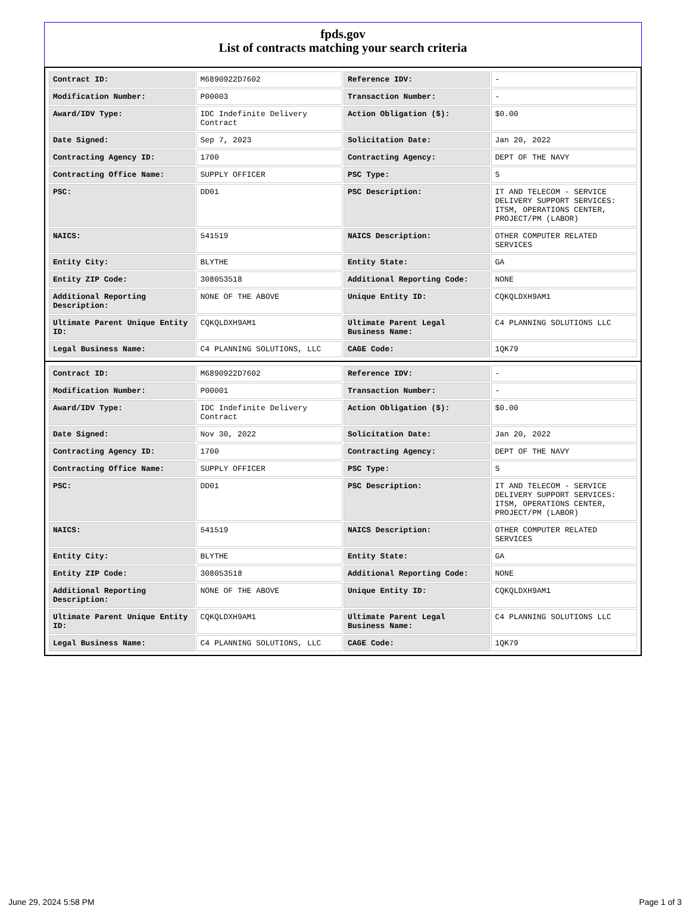fpds.gov
List of contracts matching your search criteria
| Contract ID: | M6890922D7602 | Reference IDV: | - |
| Modification Number: | P00003 | Transaction Number: | - |
| Award/IDV Type: | IDC Indefinite Delivery Contract | Action Obligation ($): | $0.00 |
| Date Signed: | Sep 7, 2023 | Solicitation Date: | Jan 20, 2022 |
| Contracting Agency ID: | 1700 | Contracting Agency: | DEPT OF THE NAVY |
| Contracting Office Name: | SUPPLY OFFICER | PSC Type: | S |
| PSC: | DD01 | PSC Description: | IT AND TELECOM - SERVICE DELIVERY SUPPORT SERVICES: ITSM, OPERATIONS CENTER, PROJECT/PM (LABOR) |
| NAICS: | 541519 | NAICS Description: | OTHER COMPUTER RELATED SERVICES |
| Entity City: | BLYTHE | Entity State: | GA |
| Entity ZIP Code: | 308053518 | Additional Reporting Code: | NONE |
| Additional Reporting Description: | NONE OF THE ABOVE | Unique Entity ID: | CQKQLDXH9AM1 |
| Ultimate Parent Unique Entity ID: | CQKQLDXH9AM1 | Ultimate Parent Legal Business Name: | C4 PLANNING SOLUTIONS LLC |
| Legal Business Name: | C4 PLANNING SOLUTIONS, LLC | CAGE Code: | 1QK79 |
| Contract ID: | M6890922D7602 | Reference IDV: | - |
| Modification Number: | P00001 | Transaction Number: | - |
| Award/IDV Type: | IDC Indefinite Delivery Contract | Action Obligation ($): | $0.00 |
| Date Signed: | Nov 30, 2022 | Solicitation Date: | Jan 20, 2022 |
| Contracting Agency ID: | 1700 | Contracting Agency: | DEPT OF THE NAVY |
| Contracting Office Name: | SUPPLY OFFICER | PSC Type: | S |
| PSC: | DD01 | PSC Description: | IT AND TELECOM - SERVICE DELIVERY SUPPORT SERVICES: ITSM, OPERATIONS CENTER, PROJECT/PM (LABOR) |
| NAICS: | 541519 | NAICS Description: | OTHER COMPUTER RELATED SERVICES |
| Entity City: | BLYTHE | Entity State: | GA |
| Entity ZIP Code: | 308053518 | Additional Reporting Code: | NONE |
| Additional Reporting Description: | NONE OF THE ABOVE | Unique Entity ID: | CQKQLDXH9AM1 |
| Ultimate Parent Unique Entity ID: | CQKQLDXH9AM1 | Ultimate Parent Legal Business Name: | C4 PLANNING SOLUTIONS LLC |
| Legal Business Name: | C4 PLANNING SOLUTIONS, LLC | CAGE Code: | 1QK79 |
June 29, 2024 5:58 PM Page 1 of 3